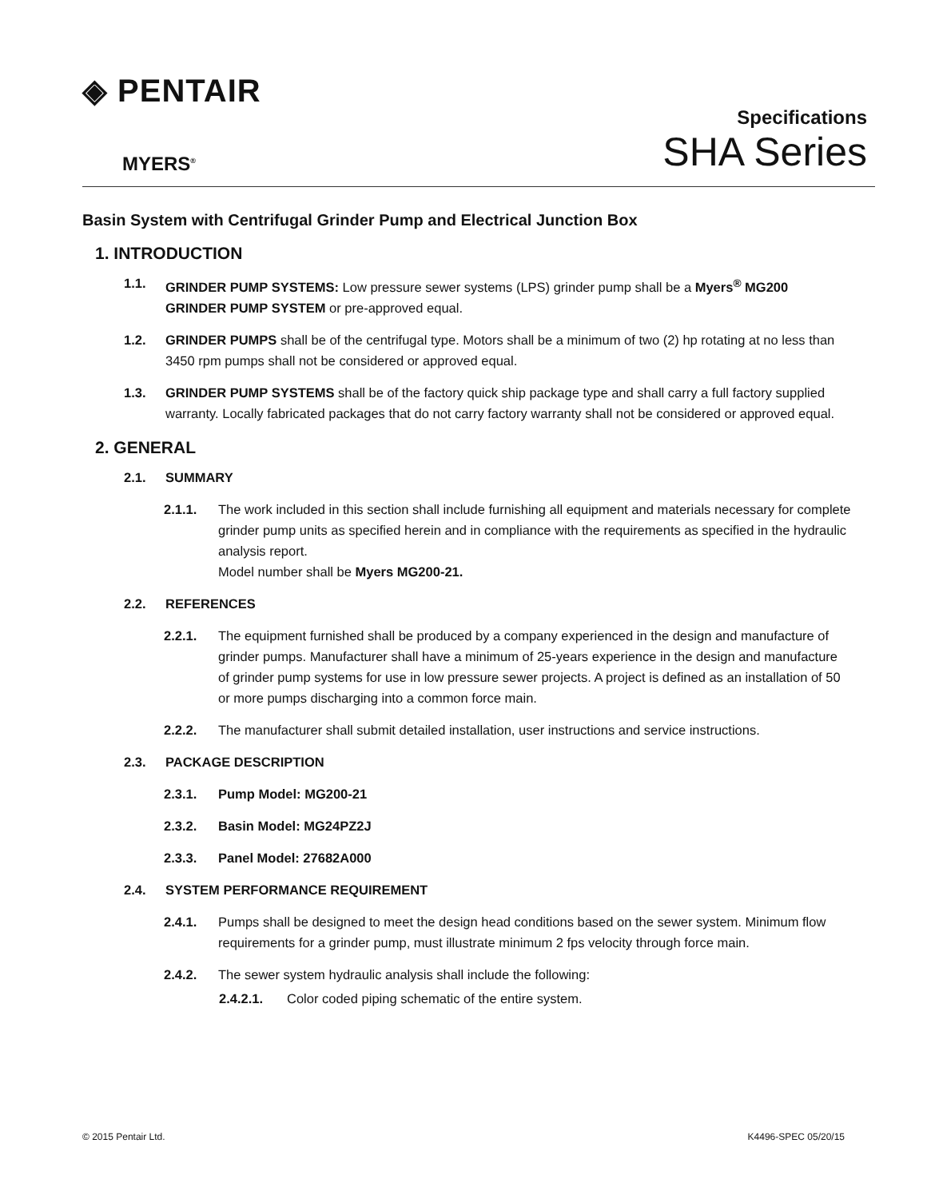◈ PENTAIR
MYERS<sup>®</sup>
Specifications
SHA Series
Basin System with Centrifugal Grinder Pump and Electrical Junction Box
1. INTRODUCTION
1.1. GRINDER PUMP SYSTEMS: Low pressure sewer systems (LPS) grinder pump shall be a Myers<sup>®</sup> MG200 GRINDER PUMP SYSTEM or pre-approved equal.
1.2. GRINDER PUMPS shall be of the centrifugal type. Motors shall be a minimum of two (2) hp rotating at no less than 3450 rpm pumps shall not be considered or approved equal.
1.3. GRINDER PUMP SYSTEMS shall be of the factory quick ship package type and shall carry a full factory supplied warranty. Locally fabricated packages that do not carry factory warranty shall not be considered or approved equal.
2. GENERAL
2.1. SUMMARY
2.1.1. The work included in this section shall include furnishing all equipment and materials necessary for complete grinder pump units as specified herein and in compliance with the requirements as specified in the hydraulic analysis report.
Model number shall be Myers MG200-21.
2.2. REFERENCES
2.2.1. The equipment furnished shall be produced by a company experienced in the design and manufacture of grinder pumps. Manufacturer shall have a minimum of 25-years experience in the design and manufacture of grinder pump systems for use in low pressure sewer projects. A project is defined as an installation of 50 or more pumps discharging into a common force main.
2.2.2. The manufacturer shall submit detailed installation, user instructions and service instructions.
2.3. PACKAGE DESCRIPTION
2.3.1. Pump Model: MG200-21
2.3.2. Basin Model: MG24PZ2J
2.3.3. Panel Model: 27682A000
2.4. SYSTEM PERFORMANCE REQUIREMENT
2.4.1. Pumps shall be designed to meet the design head conditions based on the sewer system. Minimum flow requirements for a grinder pump, must illustrate minimum 2 fps velocity through force main.
2.4.2. The sewer system hydraulic analysis shall include the following:
2.4.2.1. Color coded piping schematic of the entire system.
© 2015 Pentair Ltd. K4496-SPEC 05/20/15